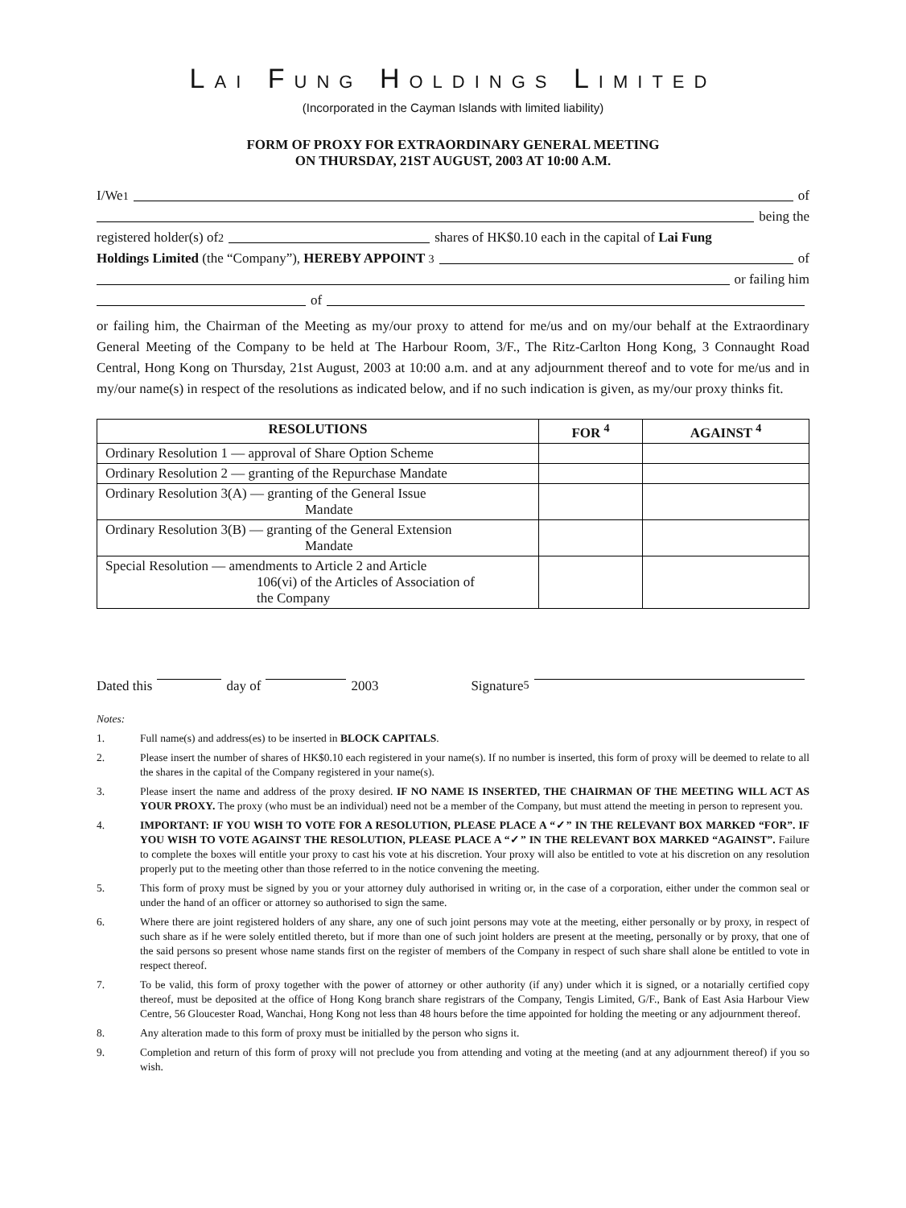LAI FUNG HOLDINGS LIMITED
(Incorporated in the Cayman Islands with limited liability)
FORM OF PROXY FOR EXTRAORDINARY GENERAL MEETING
ON THURSDAY, 21ST AUGUST, 2003 AT 10:00 A.M.
I/We <sup>1</sup> of
being the
registered holder(s) of <sup>2</sup> shares of HK$0.10 each in the capital of Lai Fung
Holdings Limited (the “Company”), HEREBY APPOINT <sup>3</sup> of
or failing him
of
or failing him, the Chairman of the Meeting as my/our proxy to attend for me/us and on my/our behalf at the Extraordinary General Meeting of the Company to be held at The Harbour Room, 3/F., The Ritz-Carlton Hong Kong, 3 Connaught Road Central, Hong Kong on Thursday, 21st August, 2003 at 10:00 a.m. and at any adjournment thereof and to vote for me/us and in my/our name(s) in respect of the resolutions as indicated below, and if no such indication is given, as my/our proxy thinks fit.
| RESOLUTIONS | FOR <sup>4</sup> | AGAINST <sup>4</sup> |
| --- | --- | --- |
| Ordinary Resolution 1 — approval of Share Option Scheme | | |
| Ordinary Resolution 2 — granting of the Repurchase Mandate | | |
| Ordinary Resolution 3(A) — granting of the General Issue Mandate | | |
| Ordinary Resolution 3(B) — granting of the General Extension Mandate | | |
| Special Resolution — amendments to Article 2 and Article 106(vi) of the Articles of Association of the Company | | |
Dated this day of 2003 Signature<sup>5</sup>
Notes:
1. Full name(s) and address(es) to be inserted in BLOCK CAPITALS.
2. Please insert the number of shares of HK$0.10 each registered in your name(s). If no number is inserted, this form of proxy will be deemed to relate to all the shares in the capital of the Company registered in your name(s).
3. Please insert the name and address of the proxy desired. IF NO NAME IS INSERTED, THE CHAIRMAN OF THE MEETING WILL ACT AS YOUR PROXY. The proxy (who must be an individual) need not be a member of the Company, but must attend the meeting in person to represent you.
4. IMPORTANT: IF YOU WISH TO VOTE FOR A RESOLUTION, PLEASE PLACE A “✓” IN THE RELEVANT BOX MARKED “FOR”. IF YOU WISH TO VOTE AGAINST THE RESOLUTION, PLEASE PLACE A “✓” IN THE RELEVANT BOX MARKED “AGAINST”. Failure to complete the boxes will entitle your proxy to cast his vote at his discretion. Your proxy will also be entitled to vote at his discretion on any resolution properly put to the meeting other than those referred to in the notice convening the meeting.
5. This form of proxy must be signed by you or your attorney duly authorised in writing or, in the case of a corporation, either under the common seal or under the hand of an officer or attorney so authorised to sign the same.
6. Where there are joint registered holders of any share, any one of such joint persons may vote at the meeting, either personally or by proxy, in respect of such share as if he were solely entitled thereto, but if more than one of such joint holders are present at the meeting, personally or by proxy, that one of the said persons so present whose name stands first on the register of members of the Company in respect of such share shall alone be entitled to vote in respect thereof.
7. To be valid, this form of proxy together with the power of attorney or other authority (if any) under which it is signed, or a notarially certified copy thereof, must be deposited at the office of Hong Kong branch share registrars of the Company, Tengis Limited, G/F., Bank of East Asia Harbour View Centre, 56 Gloucester Road, Wanchai, Hong Kong not less than 48 hours before the time appointed for holding the meeting or any adjournment thereof.
8. Any alteration made to this form of proxy must be initialled by the person who signs it.
9. Completion and return of this form of proxy will not preclude you from attending and voting at the meeting (and at any adjournment thereof) if you so wish.